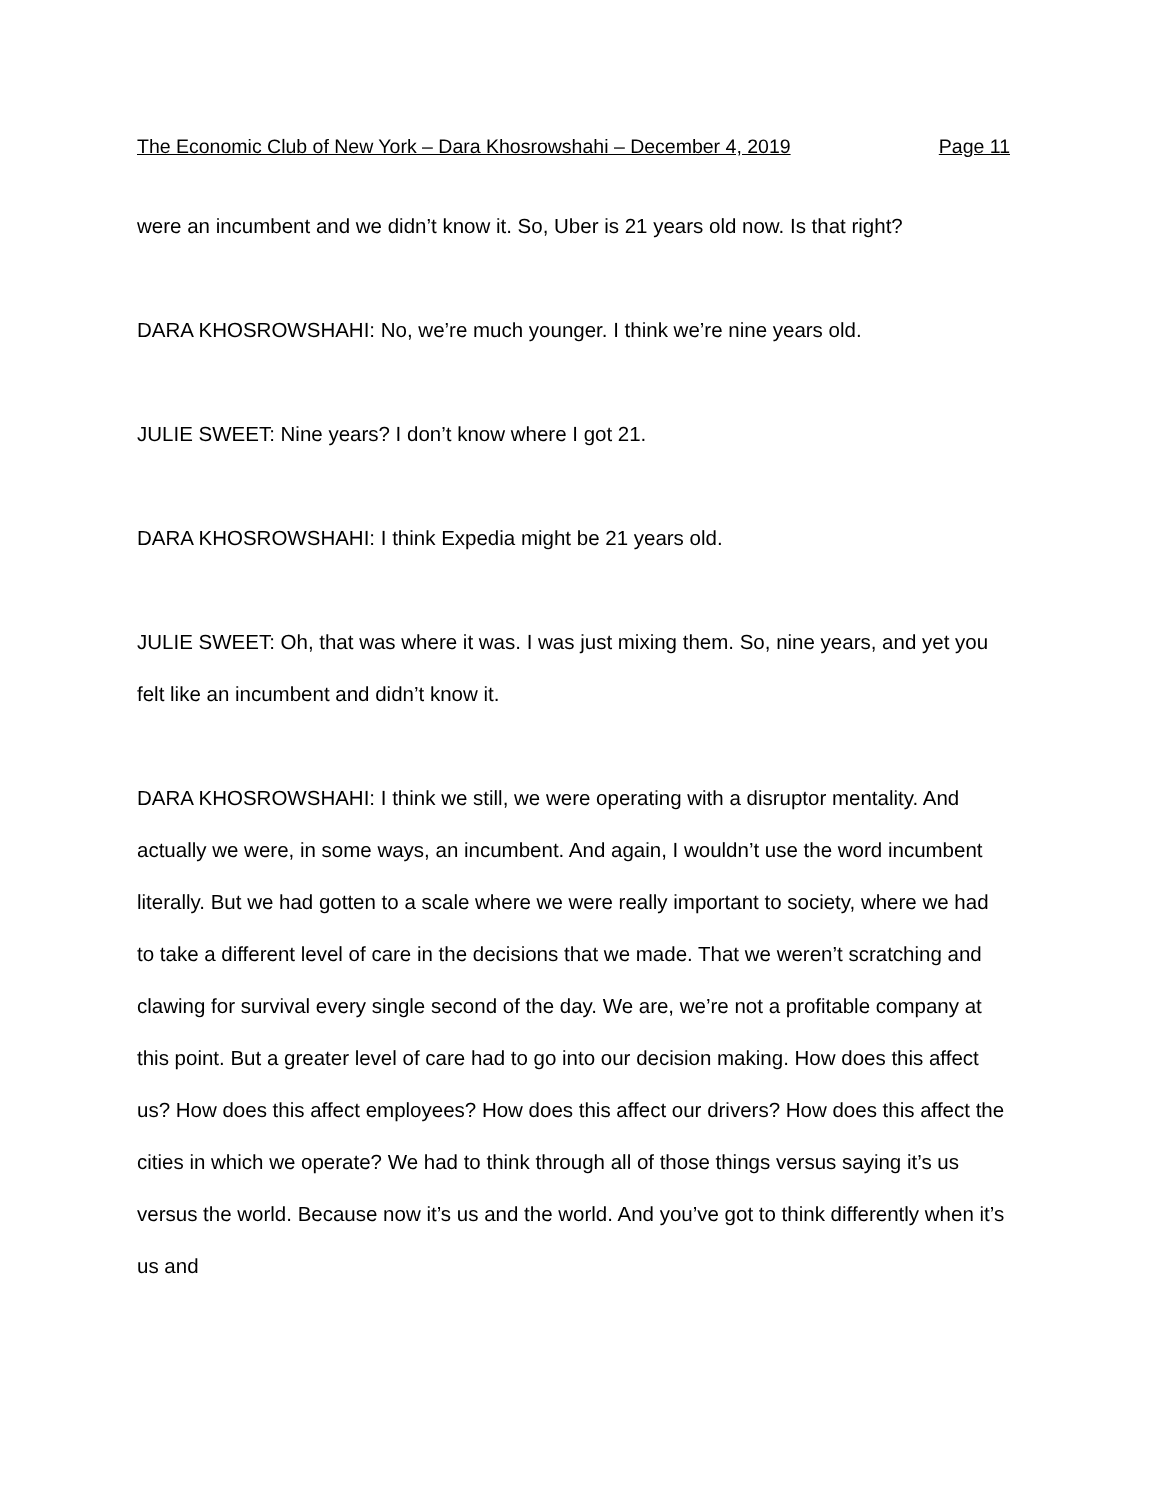The Economic Club of New York – Dara Khosrowshahi – December 4, 2019 Page 11
were an incumbent and we didn’t know it. So, Uber is 21 years old now. Is that right?
DARA KHOSROWSHAHI: No, we’re much younger. I think we’re nine years old.
JULIE SWEET: Nine years? I don’t know where I got 21.
DARA KHOSROWSHAHI: I think Expedia might be 21 years old.
JULIE SWEET: Oh, that was where it was. I was just mixing them. So, nine years, and yet you felt like an incumbent and didn’t know it.
DARA KHOSROWSHAHI: I think we still, we were operating with a disruptor mentality. And actually we were, in some ways, an incumbent. And again, I wouldn’t use the word incumbent literally. But we had gotten to a scale where we were really important to society, where we had to take a different level of care in the decisions that we made. That we weren’t scratching and clawing for survival every single second of the day. We are, we’re not a profitable company at this point. But a greater level of care had to go into our decision making. How does this affect us? How does this affect employees? How does this affect our drivers? How does this affect the cities in which we operate? We had to think through all of those things versus saying it’s us versus the world. Because now it’s us and the world. And you’ve got to think differently when it’s us and